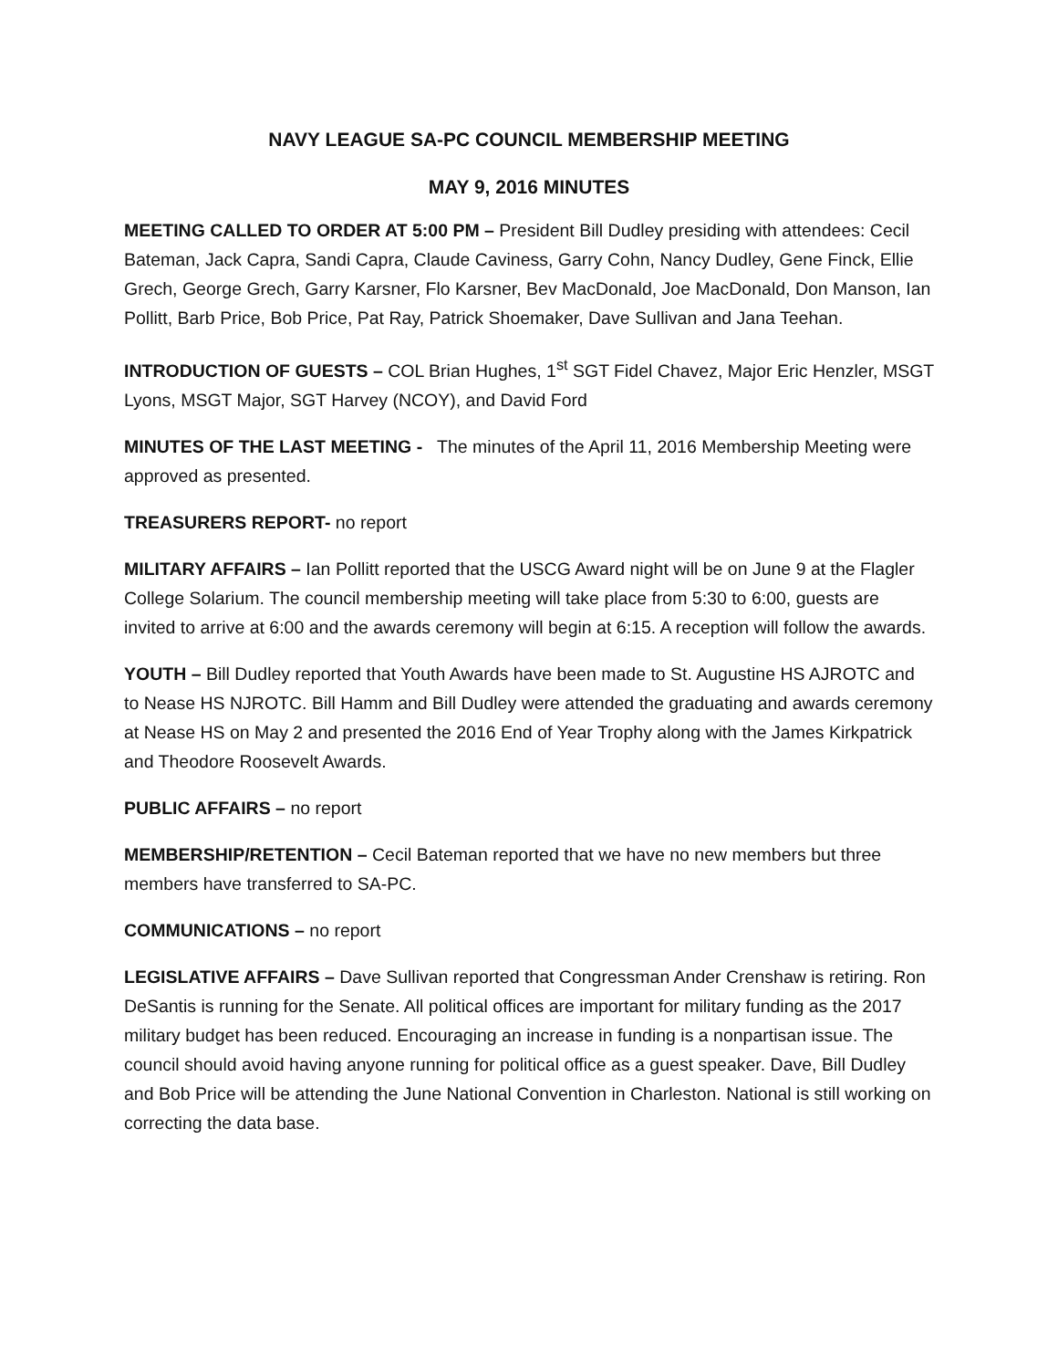NAVY LEAGUE SA-PC COUNCIL MEMBERSHIP MEETING
MAY 9, 2016 MINUTES
MEETING CALLED TO ORDER AT 5:00 PM – President Bill Dudley presiding with attendees: Cecil Bateman, Jack Capra, Sandi Capra, Claude Caviness, Garry Cohn, Nancy Dudley, Gene Finck, Ellie Grech, George Grech, Garry Karsner, Flo Karsner, Bev MacDonald, Joe MacDonald, Don Manson, Ian Pollitt, Barb Price, Bob Price, Pat Ray, Patrick Shoemaker, Dave Sullivan and Jana Teehan.
INTRODUCTION OF GUESTS – COL Brian Hughes, 1<sup>st</sup> SGT Fidel Chavez, Major Eric Henzler, MSGT Lyons, MSGT Major, SGT Harvey (NCOY), and David Ford
MINUTES OF THE LAST MEETING - The minutes of the April 11, 2016 Membership Meeting were approved as presented.
TREASURERS REPORT- no report
MILITARY AFFAIRS – Ian Pollitt reported that the USCG Award night will be on June 9 at the Flagler College Solarium. The council membership meeting will take place from 5:30 to 6:00, guests are invited to arrive at 6:00 and the awards ceremony will begin at 6:15. A reception will follow the awards.
YOUTH – Bill Dudley reported that Youth Awards have been made to St. Augustine HS AJROTC and to Nease HS NJROTC. Bill Hamm and Bill Dudley were attended the graduating and awards ceremony at Nease HS on May 2 and presented the 2016 End of Year Trophy along with the James Kirkpatrick and Theodore Roosevelt Awards.
PUBLIC AFFAIRS – no report
MEMBERSHIP/RETENTION – Cecil Bateman reported that we have no new members but three members have transferred to SA-PC.
COMMUNICATIONS – no report
LEGISLATIVE AFFAIRS – Dave Sullivan reported that Congressman Ander Crenshaw is retiring. Ron DeSantis is running for the Senate. All political offices are important for military funding as the 2017 military budget has been reduced. Encouraging an increase in funding is a nonpartisan issue. The council should avoid having anyone running for political office as a guest speaker. Dave, Bill Dudley and Bob Price will be attending the June National Convention in Charleston. National is still working on correcting the data base.